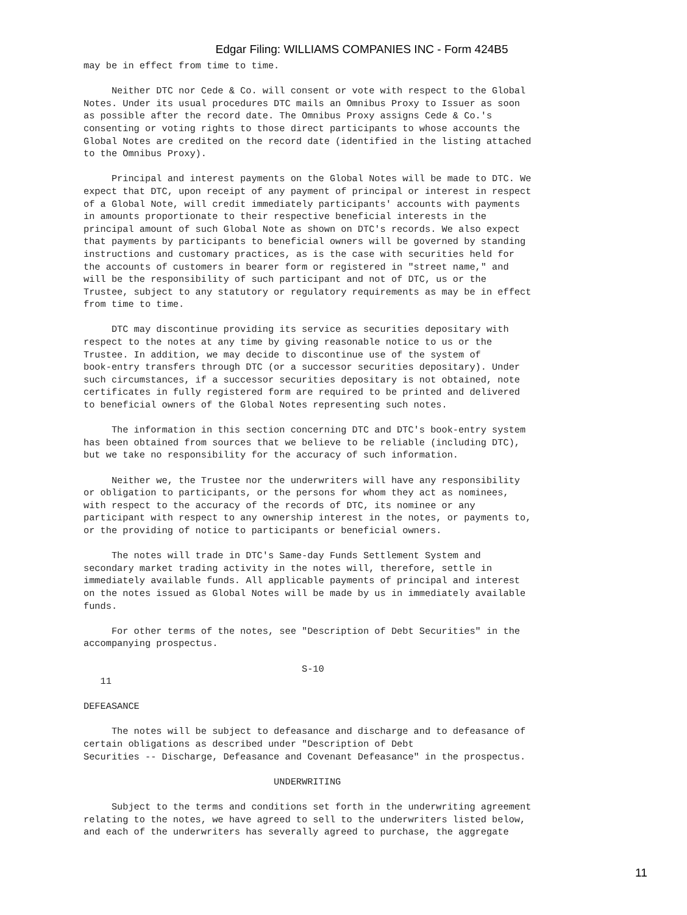Edgar Filing: WILLIAMS COMPANIES INC - Form 424B5
may be in effect from time to time.

     Neither DTC nor Cede & Co. will consent or vote with respect to the Global
Notes. Under its usual procedures DTC mails an Omnibus Proxy to Issuer as soon
as possible after the record date. The Omnibus Proxy assigns Cede & Co.'s
consenting or voting rights to those direct participants to whose accounts the
Global Notes are credited on the record date (identified in the listing attached
to the Omnibus Proxy).

     Principal and interest payments on the Global Notes will be made to DTC. We
expect that DTC, upon receipt of any payment of principal or interest in respect
of a Global Note, will credit immediately participants' accounts with payments
in amounts proportionate to their respective beneficial interests in the
principal amount of such Global Note as shown on DTC's records. We also expect
that payments by participants to beneficial owners will be governed by standing
instructions and customary practices, as is the case with securities held for
the accounts of customers in bearer form or registered in "street name," and
will be the responsibility of such participant and not of DTC, us or the
Trustee, subject to any statutory or regulatory requirements as may be in effect
from time to time.

     DTC may discontinue providing its service as securities depositary with
respect to the notes at any time by giving reasonable notice to us or the
Trustee. In addition, we may decide to discontinue use of the system of
book-entry transfers through DTC (or a successor securities depositary). Under
such circumstances, if a successor securities depositary is not obtained, note
certificates in fully registered form are required to be printed and delivered
to beneficial owners of the Global Notes representing such notes.

     The information in this section concerning DTC and DTC's book-entry system
has been obtained from sources that we believe to be reliable (including DTC),
but we take no responsibility for the accuracy of such information.

     Neither we, the Trustee nor the underwriters will have any responsibility
or obligation to participants, or the persons for whom they act as nominees,
with respect to the accuracy of the records of DTC, its nominee or any
participant with respect to any ownership interest in the notes, or payments to,
or the providing of notice to participants or beneficial owners.

     The notes will trade in DTC's Same-day Funds Settlement System and
secondary market trading activity in the notes will, therefore, settle in
immediately available funds. All applicable payments of principal and interest
on the notes issued as Global Notes will be made by us in immediately available
funds.

     For other terms of the notes, see "Description of Debt Securities" in the
accompanying prospectus.

                                       S-10
   11

DEFEASANCE

     The notes will be subject to defeasance and discharge and to defeasance of
certain obligations as described under "Description of Debt
Securities -- Discharge, Defeasance and Covenant Defeasance" in the prospectus.

                                  UNDERWRITING

     Subject to the terms and conditions set forth in the underwriting agreement
relating to the notes, we have agreed to sell to the underwriters listed below,
and each of the underwriters has severally agreed to purchase, the aggregate
11